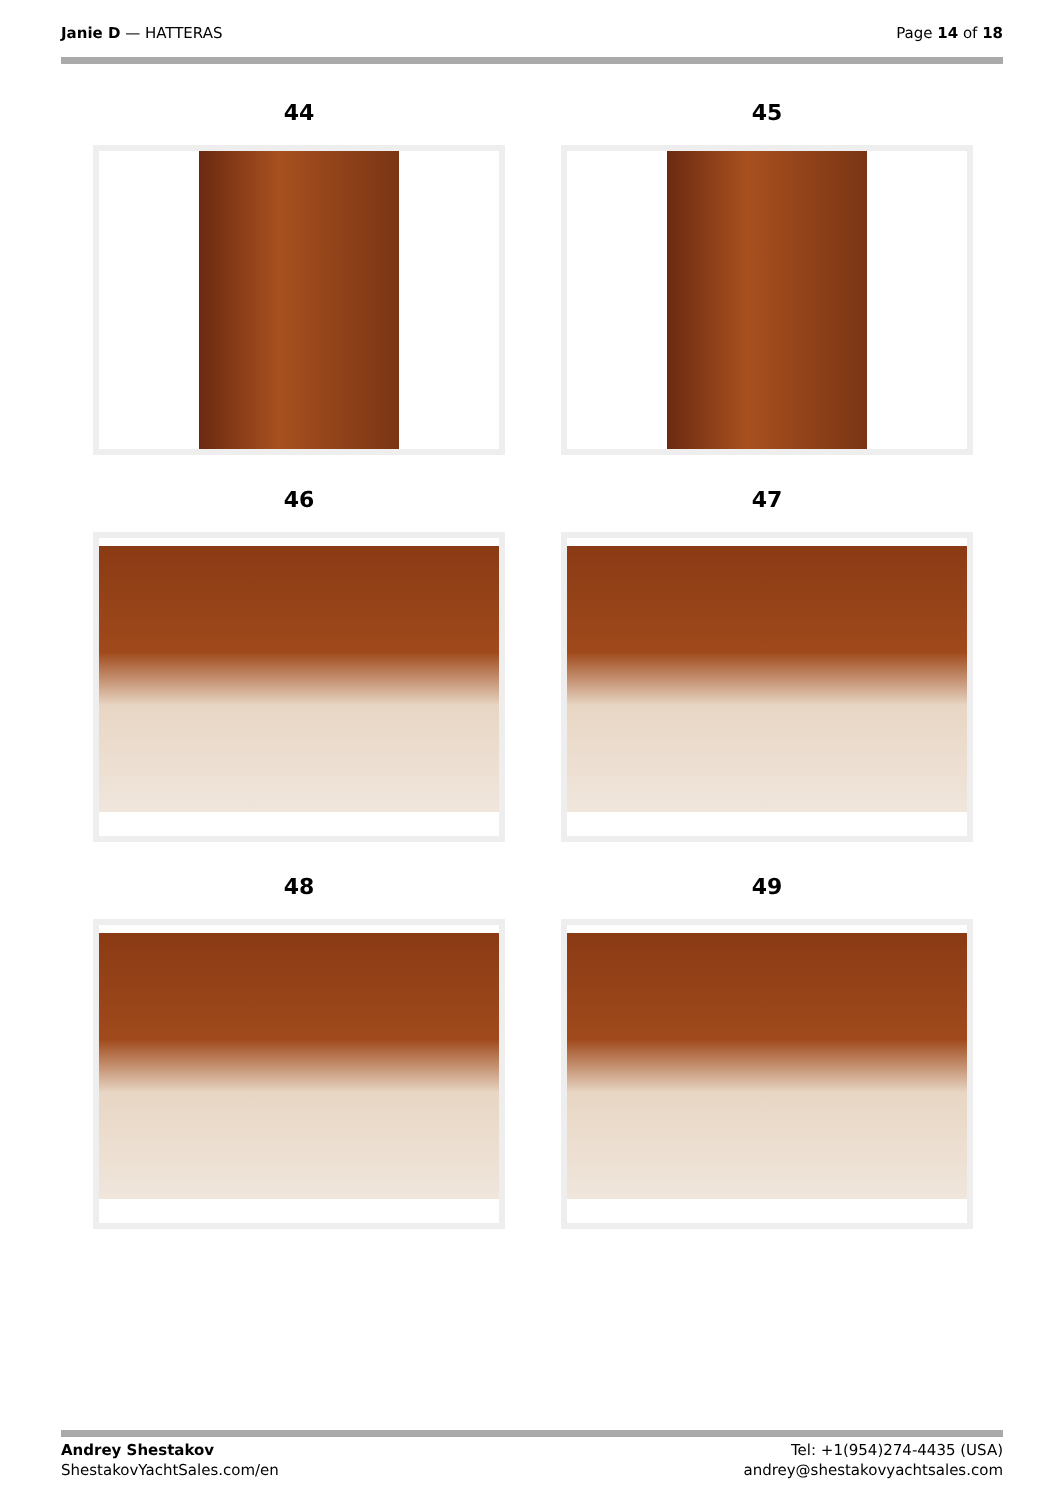Janie D — HATTERAS Page 14 of 18
44
45
46
47
48
49
Andrey Shestakov
ShestakovYachtSales.com/en
Tel: +1(954)274-4435 (USA)
andrey@shestakovyachtsales.com